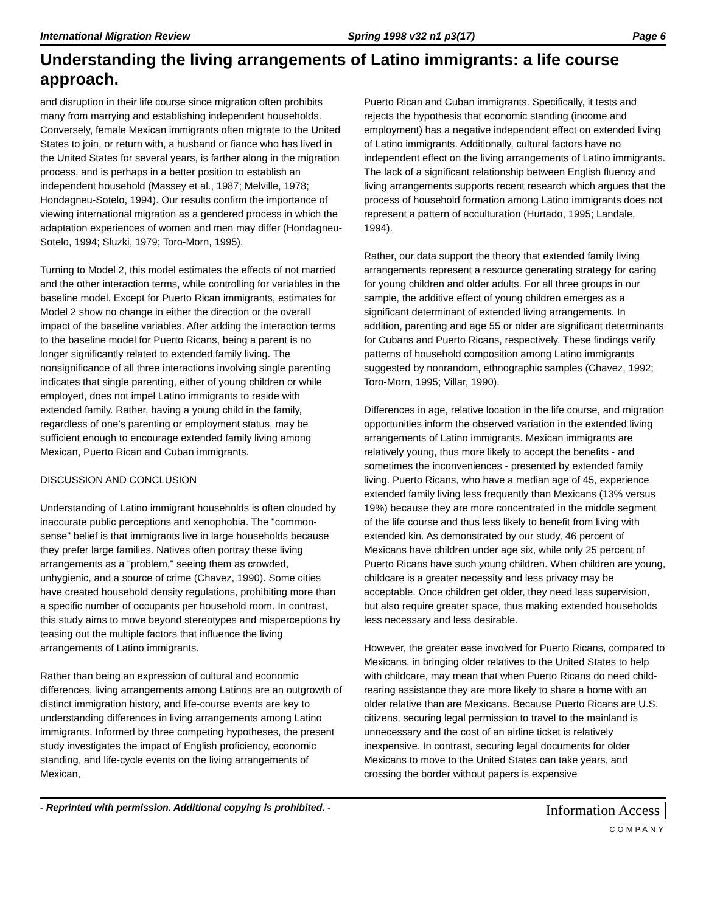International Migration Review Spring 1998 v32 n1 p3(17) Page 6
Understanding the living arrangements of Latino immigrants: a life course approach.
and disruption in their life course since migration often prohibits many from marrying and establishing independent households. Conversely, female Mexican immigrants often migrate to the United States to join, or return with, a husband or fiance who has lived in the United States for several years, is farther along in the migration process, and is perhaps in a better position to establish an independent household (Massey et al., 1987; Melville, 1978; Hondagneu-Sotelo, 1994). Our results confirm the importance of viewing international migration as a gendered process in which the adaptation experiences of women and men may differ (Hondagneu-Sotelo, 1994; Sluzki, 1979; Toro-Morn, 1995).
Turning to Model 2, this model estimates the effects of not married and the other interaction terms, while controlling for variables in the baseline model. Except for Puerto Rican immigrants, estimates for Model 2 show no change in either the direction or the overall impact of the baseline variables. After adding the interaction terms to the baseline model for Puerto Ricans, being a parent is no longer significantly related to extended family living. The nonsignificance of all three interactions involving single parenting indicates that single parenting, either of young children or while employed, does not impel Latino immigrants to reside with extended family. Rather, having a young child in the family, regardless of one’s parenting or employment status, may be sufficient enough to encourage extended family living among Mexican, Puerto Rican and Cuban immigrants.
DISCUSSION AND CONCLUSION
Understanding of Latino immigrant households is often clouded by inaccurate public perceptions and xenophobia. The "common-sense" belief is that immigrants live in large households because they prefer large families. Natives often portray these living arrangements as a "problem," seeing them as crowded, unhygienic, and a source of crime (Chavez, 1990). Some cities have created household density regulations, prohibiting more than a specific number of occupants per household room. In contrast, this study aims to move beyond stereotypes and misperceptions by teasing out the multiple factors that influence the living arrangements of Latino immigrants.
Rather than being an expression of cultural and economic differences, living arrangements among Latinos are an outgrowth of distinct immigration history, and life-course events are key to understanding differences in living arrangements among Latino immigrants. Informed by three competing hypotheses, the present study investigates the impact of English proficiency, economic standing, and life-cycle events on the living arrangements of Mexican,
Puerto Rican and Cuban immigrants. Specifically, it tests and rejects the hypothesis that economic standing (income and employment) has a negative independent effect on extended living of Latino immigrants. Additionally, cultural factors have no independent effect on the living arrangements of Latino immigrants. The lack of a significant relationship between English fluency and living arrangements supports recent research which argues that the process of household formation among Latino immigrants does not represent a pattern of acculturation (Hurtado, 1995; Landale, 1994).
Rather, our data support the theory that extended family living arrangements represent a resource generating strategy for caring for young children and older adults. For all three groups in our sample, the additive effect of young children emerges as a significant determinant of extended living arrangements. In addition, parenting and age 55 or older are significant determinants for Cubans and Puerto Ricans, respectively. These findings verify patterns of household composition among Latino immigrants suggested by nonrandom, ethnographic samples (Chavez, 1992; Toro-Morn, 1995; Villar, 1990).
Differences in age, relative location in the life course, and migration opportunities inform the observed variation in the extended living arrangements of Latino immigrants. Mexican immigrants are relatively young, thus more likely to accept the benefits - and sometimes the inconveniences - presented by extended family living. Puerto Ricans, who have a median age of 45, experience extended family living less frequently than Mexicans (13% versus 19%) because they are more concentrated in the middle segment of the life course and thus less likely to benefit from living with extended kin. As demonstrated by our study, 46 percent of Mexicans have children under age six, while only 25 percent of Puerto Ricans have such young children. When children are young, childcare is a greater necessity and less privacy may be acceptable. Once children get older, they need less supervision, but also require greater space, thus making extended households less necessary and less desirable.
However, the greater ease involved for Puerto Ricans, compared to Mexicans, in bringing older relatives to the United States to help with childcare, may mean that when Puerto Ricans do need child-rearing assistance they are more likely to share a home with an older relative than are Mexicans. Because Puerto Ricans are U.S. citizens, securing legal permission to travel to the mainland is unnecessary and the cost of an airline ticket is relatively inexpensive. In contrast, securing legal documents for older Mexicans to move to the United States can take years, and crossing the border without papers is expensive
- Reprinted with permission. Additional copying is prohibited. -
Information Access
COMPANY